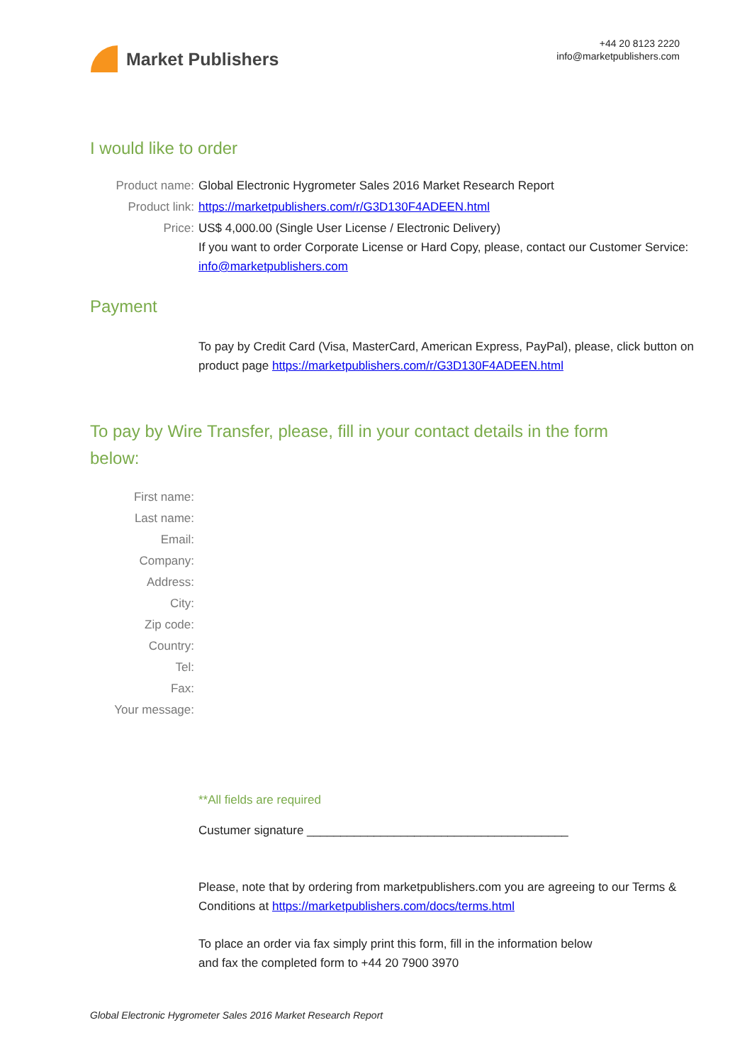Market Publishers
+44 20 8123 2220
info@marketpublishers.com
I would like to order
Product name: Global Electronic Hygrometer Sales 2016 Market Research Report
Product link: https://marketpublishers.com/r/G3D130F4ADEEN.html
Price: US$ 4,000.00 (Single User License / Electronic Delivery)
If you want to order Corporate License or Hard Copy, please, contact our Customer Service:
info@marketpublishers.com
Payment
To pay by Credit Card (Visa, MasterCard, American Express, PayPal), please, click button on product page https://marketpublishers.com/r/G3D130F4ADEEN.html
To pay by Wire Transfer, please, fill in your contact details in the form below:
First name:
Last name:
Email:
Company:
Address:
City:
Zip code:
Country:
Tel:
Fax:
Your message:
**All fields are required
Custumer signature _______________________________________
Please, note that by ordering from marketpublishers.com you are agreeing to our Terms & Conditions at https://marketpublishers.com/docs/terms.html
To place an order via fax simply print this form, fill in the information below
and fax the completed form to +44 20 7900 3970
Global Electronic Hygrometer Sales 2016 Market Research Report